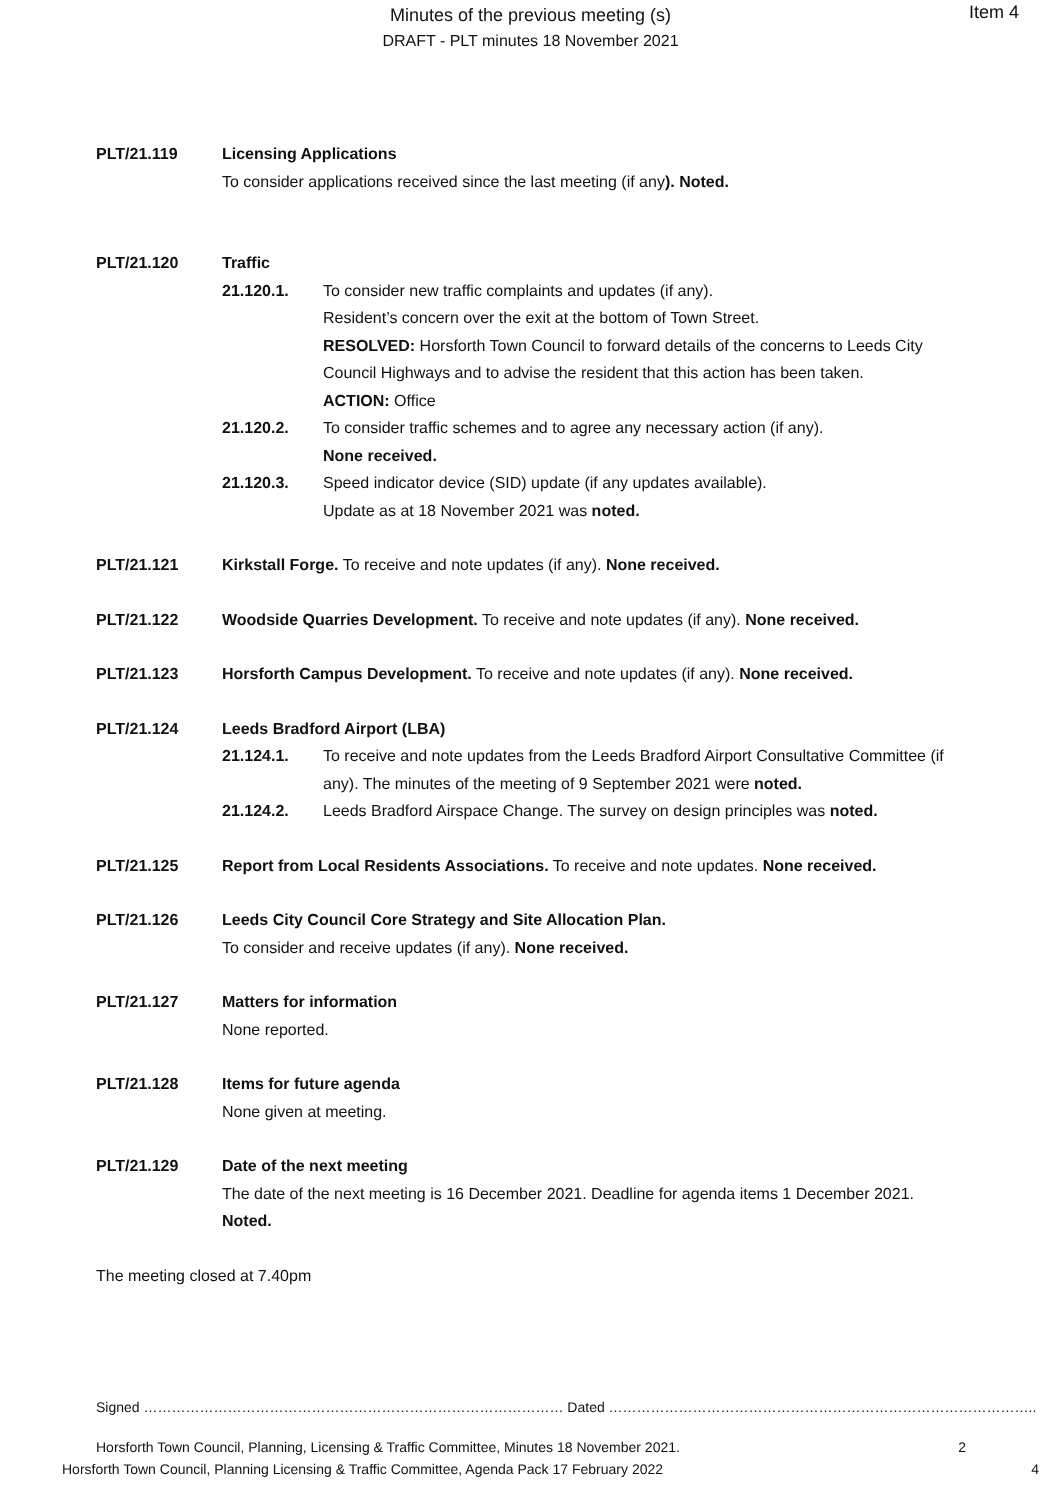Minutes of the previous meeting (s)
DRAFT - PLT minutes 18 November 2021
Item 4
PLT/21.119 Licensing Applications
To consider applications received since the last meeting (if any). Noted.
PLT/21.120 Traffic
21.120.1. To consider new traffic complaints and updates (if any).
Resident’s concern over the exit at the bottom of Town Street.
RESOLVED: Horsforth Town Council to forward details of the concerns to Leeds City Council Highways and to advise the resident that this action has been taken.
ACTION: Office
21.120.2. To consider traffic schemes and to agree any necessary action (if any).
None received.
21.120.3. Speed indicator device (SID) update (if any updates available).
Update as at 18 November 2021 was noted.
PLT/21.121 Kirkstall Forge. To receive and note updates (if any). None received.
PLT/21.122 Woodside Quarries Development. To receive and note updates (if any). None received.
PLT/21.123 Horsforth Campus Development. To receive and note updates (if any). None received.
PLT/21.124 Leeds Bradford Airport (LBA)
21.124.1. To receive and note updates from the Leeds Bradford Airport Consultative Committee (if any). The minutes of the meeting of 9 September 2021 were noted.
21.124.2. Leeds Bradford Airspace Change. The survey on design principles was noted.
PLT/21.125 Report from Local Residents Associations. To receive and note updates. None received.
PLT/21.126 Leeds City Council Core Strategy and Site Allocation Plan.
To consider and receive updates (if any). None received.
PLT/21.127 Matters for information
None reported.
PLT/21.128 Items for future agenda
None given at meeting.
PLT/21.129 Date of the next meeting
The date of the next meeting is 16 December 2021. Deadline for agenda items 1 December 2021. Noted.
The meeting closed at 7.40pm
Signed ……………………………………………………………………………… Dated ………………………………………………………………………………..
Horsforth Town Council, Planning, Licensing & Traffic Committee, Minutes 18 November 2021. 2
Horsforth Town Council, Planning Licensing & Traffic Committee, Agenda Pack 17 February 2022 4